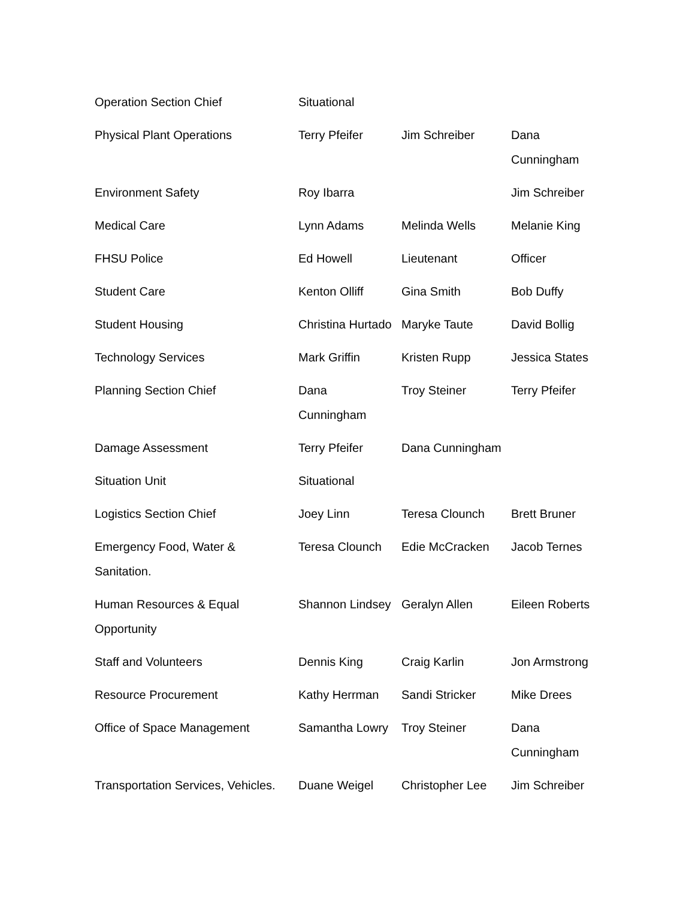| Operation Section Chief | Situational | | |
| Physical Plant Operations | Terry Pfeifer | Jim Schreiber | Dana Cunningham |
| Environment Safety | Roy Ibarra | | Jim Schreiber |
| Medical Care | Lynn Adams | Melinda Wells | Melanie King |
| FHSU Police | Ed Howell | Lieutenant | Officer |
| Student Care | Kenton Olliff | Gina Smith | Bob Duffy |
| Student Housing | Christina Hurtado | Maryke Taute | David Bollig |
| Technology Services | Mark Griffin | Kristen Rupp | Jessica States |
| Planning Section Chief | Dana Cunningham | Troy Steiner | Terry Pfeifer |
| Damage Assessment | Terry Pfeifer | Dana Cunningham | |
| Situation Unit | Situational | | |
| Logistics Section Chief | Joey Linn | Teresa Clounch | Brett Bruner |
| Emergency Food, Water & Sanitation. | Teresa Clounch | Edie McCracken | Jacob Ternes |
| Human Resources & Equal Opportunity | Shannon Lindsey | Geralyn Allen | Eileen Roberts |
| Staff and Volunteers | Dennis King | Craig Karlin | Jon Armstrong |
| Resource Procurement | Kathy Herrman | Sandi Stricker | Mike Drees |
| Office of Space Management | Samantha Lowry | Troy Steiner | Dana Cunningham |
| Transportation Services, Vehicles. | Duane Weigel | Christopher Lee | Jim Schreiber |